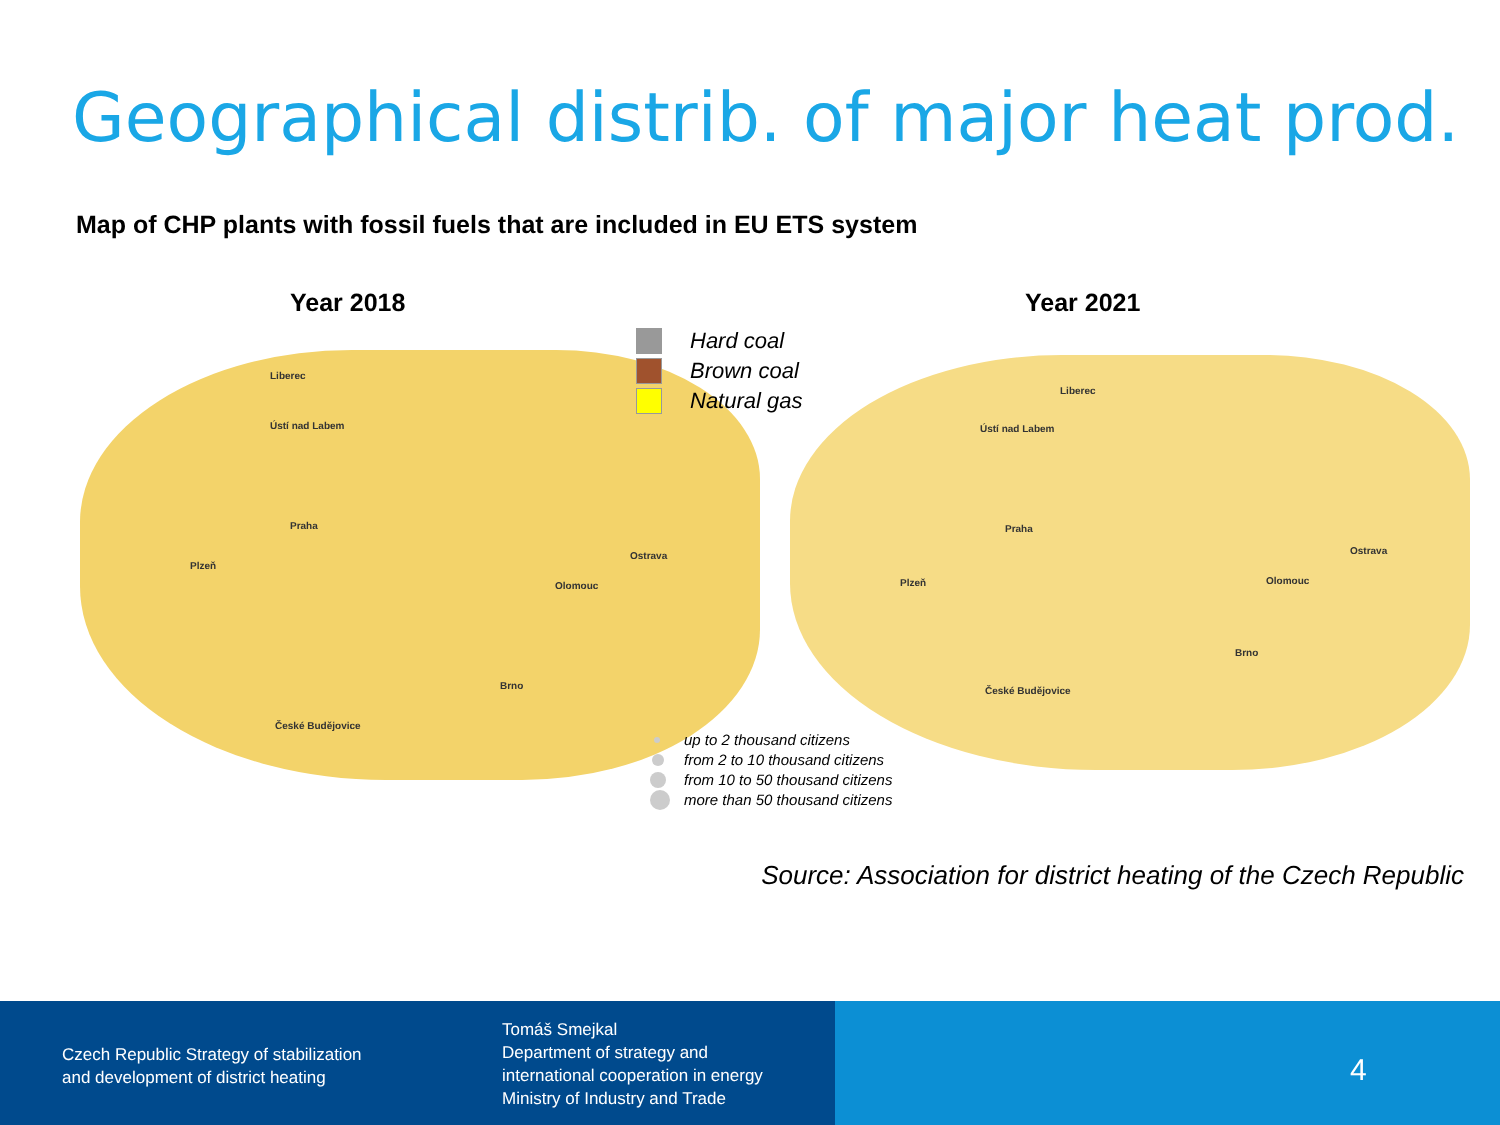Geographical distrib. of major heat prod.
Map of CHP plants with fossil fuels that are included in EU ETS system
Year 2018 Year 2021
Liberec
Ústí nad Labem
Praha
Plzeň
České Budějovice
Brno
Ostrava
Olomouc
Liberec
Ústí nad Labem
Praha
Plzeň
České Budějovice
Brno
Ostrava
Olomouc
Hard coal
Brown coal
Natural gas
up to 2 thousand citizens
from 2 to 10 thousand citizens
from 10 to 50 thousand citizens
more than 50 thousand citizens
Source: Association for district heating of the Czech Republic
Czech Republic Strategy of stabilization
and development of district heating
Tomáš Smejkal
Department of strategy and
international cooperation in energy
Ministry of Industry and Trade
4